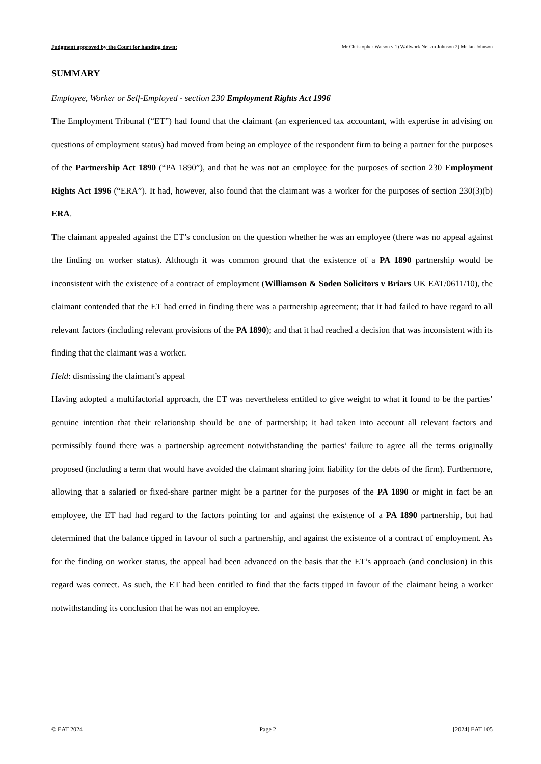Judgment approved by the Court for handing down: Mr Christopher Watson v 1) Wallwork Nelson Johnson 2) Mr Ian Johnson
SUMMARY
Employee, Worker or Self-Employed - section 230 Employment Rights Act 1996
The Employment Tribunal (“ET”) had found that the claimant (an experienced tax accountant, with expertise in advising on questions of employment status) had moved from being an employee of the respondent firm to being a partner for the purposes of the Partnership Act 1890 (“PA 1890”), and that he was not an employee for the purposes of section 230 Employment Rights Act 1996 (“ERA”). It had, however, also found that the claimant was a worker for the purposes of section 230(3)(b) ERA.
The claimant appealed against the ET’s conclusion on the question whether he was an employee (there was no appeal against the finding on worker status). Although it was common ground that the existence of a PA 1890 partnership would be inconsistent with the existence of a contract of employment (Williamson & Soden Solicitors v Briars UK EAT/0611/10), the claimant contended that the ET had erred in finding there was a partnership agreement; that it had failed to have regard to all relevant factors (including relevant provisions of the PA 1890); and that it had reached a decision that was inconsistent with its finding that the claimant was a worker.
Held: dismissing the claimant’s appeal
Having adopted a multifactorial approach, the ET was nevertheless entitled to give weight to what it found to be the parties’ genuine intention that their relationship should be one of partnership; it had taken into account all relevant factors and permissibly found there was a partnership agreement notwithstanding the parties’ failure to agree all the terms originally proposed (including a term that would have avoided the claimant sharing joint liability for the debts of the firm). Furthermore, allowing that a salaried or fixed-share partner might be a partner for the purposes of the PA 1890 or might in fact be an employee, the ET had had regard to the factors pointing for and against the existence of a PA 1890 partnership, but had determined that the balance tipped in favour of such a partnership, and against the existence of a contract of employment. As for the finding on worker status, the appeal had been advanced on the basis that the ET’s approach (and conclusion) in this regard was correct. As such, the ET had been entitled to find that the facts tipped in favour of the claimant being a worker notwithstanding its conclusion that he was not an employee.
© EAT 2024 Page 2 [2024] EAT 105